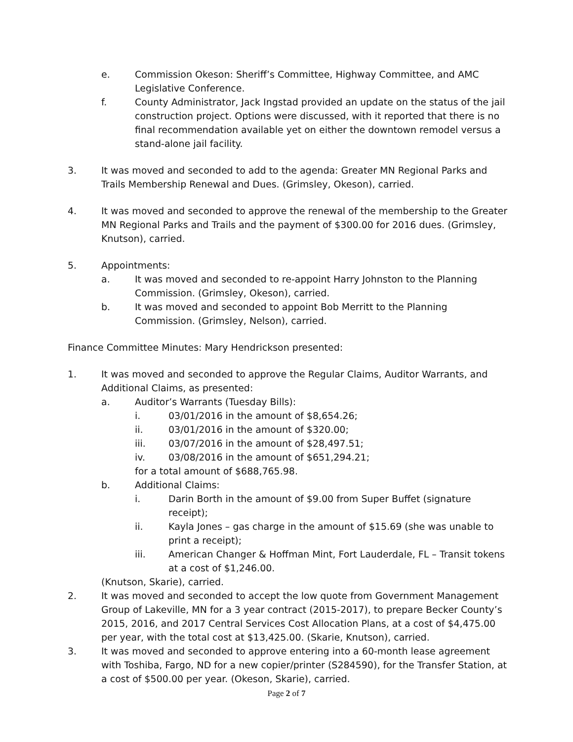e. Commission Okeson: Sheriff’s Committee, Highway Committee, and AMC Legislative Conference.
f. County Administrator, Jack Ingstad provided an update on the status of the jail construction project. Options were discussed, with it reported that there is no final recommendation available yet on either the downtown remodel versus a stand-alone jail facility.
3. It was moved and seconded to add to the agenda: Greater MN Regional Parks and Trails Membership Renewal and Dues. (Grimsley, Okeson), carried.
4. It was moved and seconded to approve the renewal of the membership to the Greater MN Regional Parks and Trails and the payment of $300.00 for 2016 dues. (Grimsley, Knutson), carried.
5. Appointments:
a. It was moved and seconded to re-appoint Harry Johnston to the Planning Commission. (Grimsley, Okeson), carried.
b. It was moved and seconded to appoint Bob Merritt to the Planning Commission. (Grimsley, Nelson), carried.
Finance Committee Minutes: Mary Hendrickson presented:
1. It was moved and seconded to approve the Regular Claims, Auditor Warrants, and Additional Claims, as presented:
a. Auditor’s Warrants (Tuesday Bills):
i. 03/01/2016 in the amount of $8,654.26;
ii. 03/01/2016 in the amount of $320.00;
iii. 03/07/2016 in the amount of $28,497.51;
iv. 03/08/2016 in the amount of $651,294.21;
for a total amount of $688,765.98.
b. Additional Claims:
i. Darin Borth in the amount of $9.00 from Super Buffet (signature receipt);
ii. Kayla Jones – gas charge in the amount of $15.69 (she was unable to print a receipt);
iii. American Changer & Hoffman Mint, Fort Lauderdale, FL – Transit tokens at a cost of $1,246.00.
(Knutson, Skarie), carried.
2. It was moved and seconded to accept the low quote from Government Management Group of Lakeville, MN for a 3 year contract (2015-2017), to prepare Becker County’s 2015, 2016, and 2017 Central Services Cost Allocation Plans, at a cost of $4,475.00 per year, with the total cost at $13,425.00. (Skarie, Knutson), carried.
3. It was moved and seconded to approve entering into a 60-month lease agreement with Toshiba, Fargo, ND for a new copier/printer (S284590), for the Transfer Station, at a cost of $500.00 per year. (Okeson, Skarie), carried.
Page 2 of 7